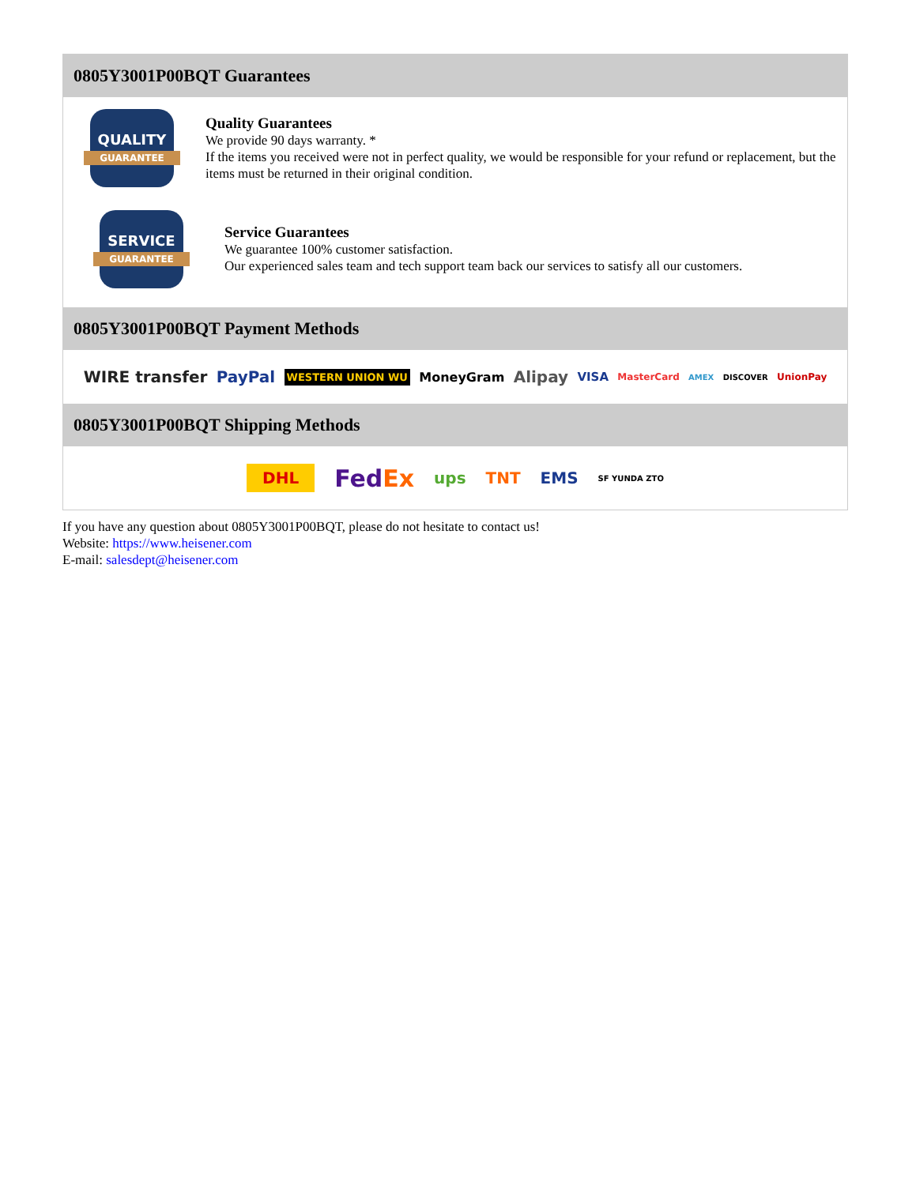0805Y3001P00BQT Guarantees
QUALITY
GUARANTEE
Quality Guarantees
We provide 90 days warranty. *
If the items you received were not in perfect quality, we would be responsible for your refund or replacement, but the items must be returned in their original condition.
SERVICE
GUARANTEE
Service Guarantees
We guarantee 100% customer satisfaction.
Our experienced sales team and tech support team back our services to satisfy all our customers.
0805Y3001P00BQT Payment Methods
WIRE transfer PayPal WESTERN UNION WU MoneyGram Alipay VISA MasterCard AMEX DISCOVER UnionPay
0805Y3001P00BQT Shipping Methods
DHL FedEx ups TNT EMS SF YUNDA ZTO
If you have any question about 0805Y3001P00BQT, please do not hesitate to contact us!
Website: https://www.heisener.com
E-mail: salesdept@heisener.com